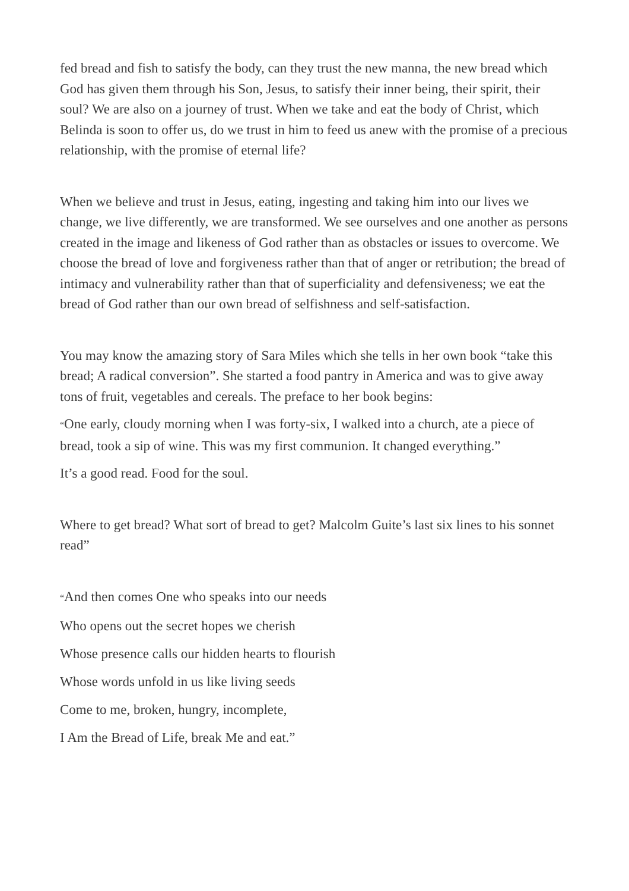fed bread and fish to satisfy the body, can they trust the new manna, the new bread which God has given them through his Son, Jesus, to satisfy their inner being, their spirit, their soul? We are also on a journey of trust. When we take and eat the body of Christ, which Belinda is soon to offer us, do we trust in him to feed us anew with the promise of a precious relationship, with the promise of eternal life?
When we believe and trust in Jesus, eating, ingesting and taking him into our lives we change, we live differently, we are transformed. We see ourselves and one another as persons created in the image and likeness of God rather than as obstacles or issues to overcome. We choose the bread of love and forgiveness rather than that of anger or retribution; the bread of intimacy and vulnerability rather than that of superficiality and defensiveness; we eat the bread of God rather than our own bread of selfishness and self-satisfaction.
You may know the amazing story of Sara Miles which she tells in her own book “take this bread; A radical conversion”. She started a food pantry in America and was to give away tons of fruit, vegetables and cereals. The preface to her book begins:
“One early, cloudy morning when I was forty-six, I walked into a church, ate a piece of bread, took a sip of wine. This was my first communion. It changed everything.”
It’s a good read. Food for the soul.
Where to get bread? What sort of bread to get? Malcolm Guite’s last six lines to his sonnet read”
“And then comes One who speaks into our needs
Who opens out the secret hopes we cherish
Whose presence calls our hidden hearts to flourish
Whose words unfold in us like living seeds
Come to me, broken, hungry, incomplete,
I Am the Bread of Life, break Me and eat.”